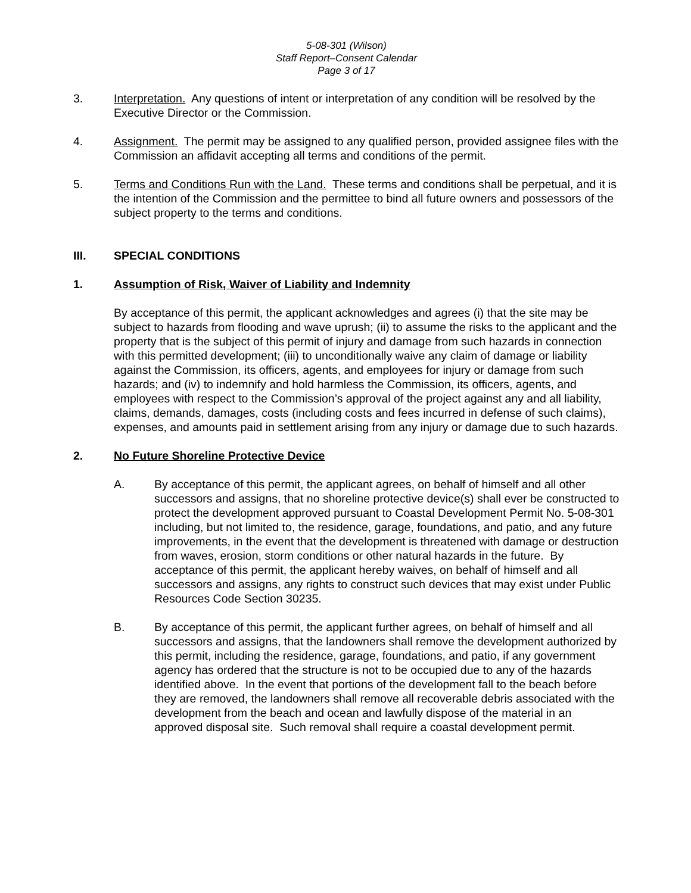5-08-301 (Wilson)
Staff Report–Consent Calendar
Page 3 of 17
3. Interpretation. Any questions of intent or interpretation of any condition will be resolved by the Executive Director or the Commission.
4. Assignment. The permit may be assigned to any qualified person, provided assignee files with the Commission an affidavit accepting all terms and conditions of the permit.
5. Terms and Conditions Run with the Land. These terms and conditions shall be perpetual, and it is the intention of the Commission and the permittee to bind all future owners and possessors of the subject property to the terms and conditions.
III. SPECIAL CONDITIONS
1. Assumption of Risk, Waiver of Liability and Indemnity
By acceptance of this permit, the applicant acknowledges and agrees (i) that the site may be subject to hazards from flooding and wave uprush; (ii) to assume the risks to the applicant and the property that is the subject of this permit of injury and damage from such hazards in connection with this permitted development; (iii) to unconditionally waive any claim of damage or liability against the Commission, its officers, agents, and employees for injury or damage from such hazards; and (iv) to indemnify and hold harmless the Commission, its officers, agents, and employees with respect to the Commission’s approval of the project against any and all liability, claims, demands, damages, costs (including costs and fees incurred in defense of such claims), expenses, and amounts paid in settlement arising from any injury or damage due to such hazards.
2. No Future Shoreline Protective Device
A. By acceptance of this permit, the applicant agrees, on behalf of himself and all other successors and assigns, that no shoreline protective device(s) shall ever be constructed to protect the development approved pursuant to Coastal Development Permit No. 5-08-301 including, but not limited to, the residence, garage, foundations, and patio, and any future improvements, in the event that the development is threatened with damage or destruction from waves, erosion, storm conditions or other natural hazards in the future. By acceptance of this permit, the applicant hereby waives, on behalf of himself and all successors and assigns, any rights to construct such devices that may exist under Public Resources Code Section 30235.
B. By acceptance of this permit, the applicant further agrees, on behalf of himself and all successors and assigns, that the landowners shall remove the development authorized by this permit, including the residence, garage, foundations, and patio, if any government agency has ordered that the structure is not to be occupied due to any of the hazards identified above. In the event that portions of the development fall to the beach before they are removed, the landowners shall remove all recoverable debris associated with the development from the beach and ocean and lawfully dispose of the material in an approved disposal site. Such removal shall require a coastal development permit.